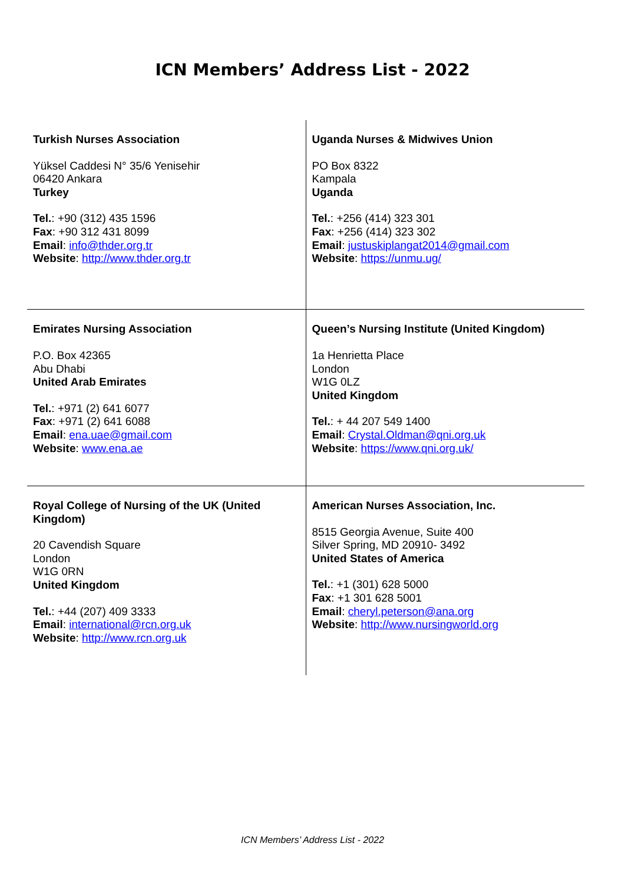ICN Members’ Address List - 2022
| Turkish Nurses Association Yüksel Caddesi N° 35/6 Yenisehir 06420 Ankara Turkey Tel. : +90 (312) 435 1596 Fax : +90 312 431 8099 Email : info@thder.org.tr Website : http://www.thder.org.tr | Uganda Nurses & Midwives Union PO Box 8322 Kampala Uganda Tel. : +256 (414) 323 301 Fax : +256 (414) 323 302 Email : justuskiplangat2014@gmail.com Website : https://unmu.ug/ |
| Emirates Nursing Association P.O. Box 42365 Abu Dhabi United Arab Emirates Tel. : +971 (2) 641 6077 Fax : +971 (2) 641 6088 Email : ena.uae@gmail.com Website : www.ena.ae | Queen’s Nursing Institute (United Kingdom) 1a Henrietta Place London W1G 0LZ United Kingdom Tel. : + 44 207 549 1400 Email : Crystal.Oldman@qni.org.uk Website : https://www.qni.org.uk/ |
| Royal College of Nursing of the UK (United Kingdom) 20 Cavendish Square London W1G 0RN United Kingdom Tel. : +44 (207) 409 3333 Email : international@rcn.org.uk Website : http://www.rcn.org.uk | American Nurses Association, Inc. 8515 Georgia Avenue, Suite 400 Silver Spring, MD 20910- 3492 United States of America Tel. : +1 (301) 628 5000 Fax : +1 301 628 5001 Email : cheryl.peterson@ana.org Website : http://www.nursingworld.org |
ICN Members’ Address List - 2022